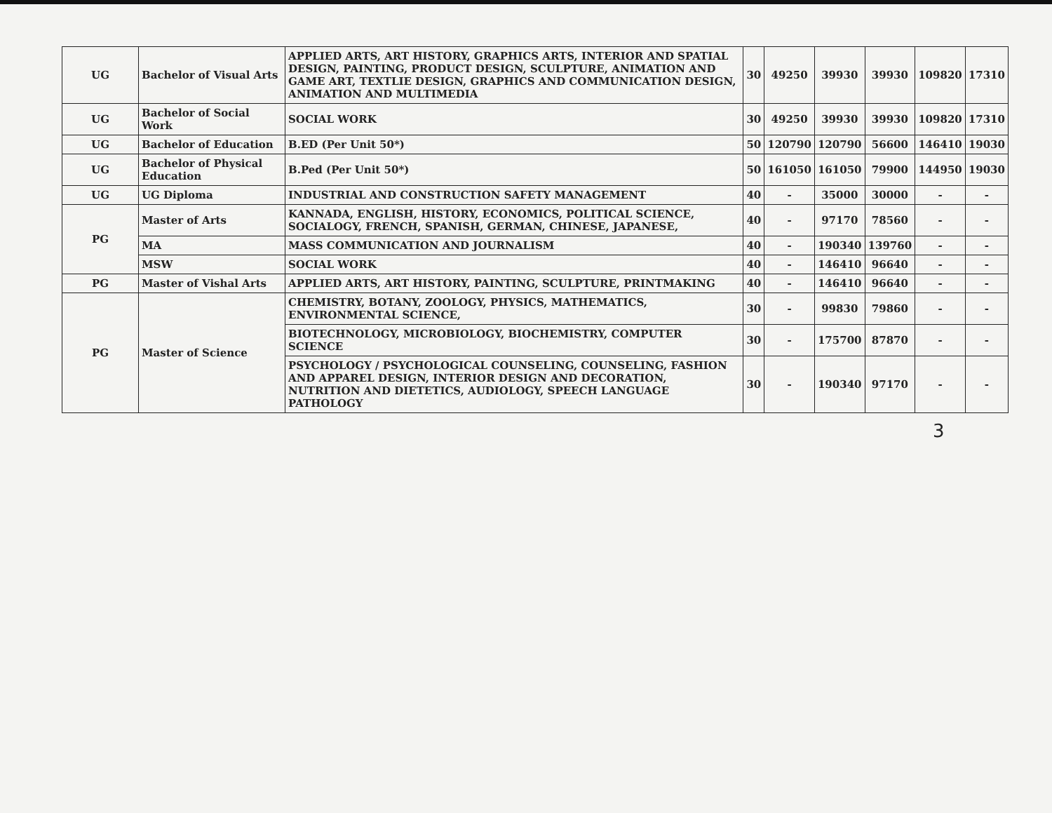| UG | Bachelor of Visual Arts | APPLIED ARTS, ART HISTORY, GRAPHICS ARTS, INTERIOR AND SPATIAL DESIGN, PAINTING, PRODUCT DESIGN, SCULPTURE, ANIMATION AND GAME ART, TEXTLIE DESIGN, GRAPHICS AND COMMUNICATION DESIGN, ANIMATION AND MULTIMEDIA | 30 | 49250 | 39930 | 39930 | 109820 | 17310 |
| UG | Bachelor of Social Work | SOCIAL WORK | 30 | 49250 | 39930 | 39930 | 109820 | 17310 |
| UG | Bachelor of Education | B.ED (Per Unit 50*) | 50 | 120790 | 120790 | 56600 | 146410 | 19030 |
| UG | Bachelor of Physical Education | B.Ped (Per Unit 50*) | 50 | 161050 | 161050 | 79900 | 144950 | 19030 |
| UG | UG Diploma | INDUSTRIAL AND CONSTRUCTION SAFETY MANAGEMENT | 40 | - | 35000 | 30000 | - | - |
| PG | Master of Arts | KANNADA, ENGLISH, HISTORY, ECONOMICS, POLITICAL SCIENCE, SOCIALOGY, FRENCH, SPANISH, GERMAN, CHINESE, JAPANESE, | 40 | - | 97170 | 78560 | - | - |
| | MA | MASS COMMUNICATION AND JOURNALISM | 40 | - | 190340 | 139760 | - | - |
| | MSW | SOCIAL WORK | 40 | - | 146410 | 96640 | - | - |
| PG | Master of Vishal Arts | APPLIED ARTS, ART HISTORY, PAINTING, SCULPTURE, PRINTMAKING | 40 | - | 146410 | 96640 | - | - |
| PG | Master of Science | CHEMISTRY, BOTANY, ZOOLOGY, PHYSICS, MATHEMATICS, ENVIRONMENTAL SCIENCE, | 30 | - | 99830 | 79860 | - | - |
| | | BIOTECHNOLOGY, MICROBIOLOGY, BIOCHEMISTRY, COMPUTER SCIENCE | 30 | - | 175700 | 87870 | - | - |
| | | PSYCHOLOGY / PSYCHOLOGICAL COUNSELING, COUNSELING, FASHION AND APPAREL DESIGN, INTERIOR DESIGN AND DECORATION, NUTRITION AND DIETETICS, AUDIOLOGY, SPEECH LANGUAGE PATHOLOGY | 30 | - | 190340 | 97170 | - | - |
3